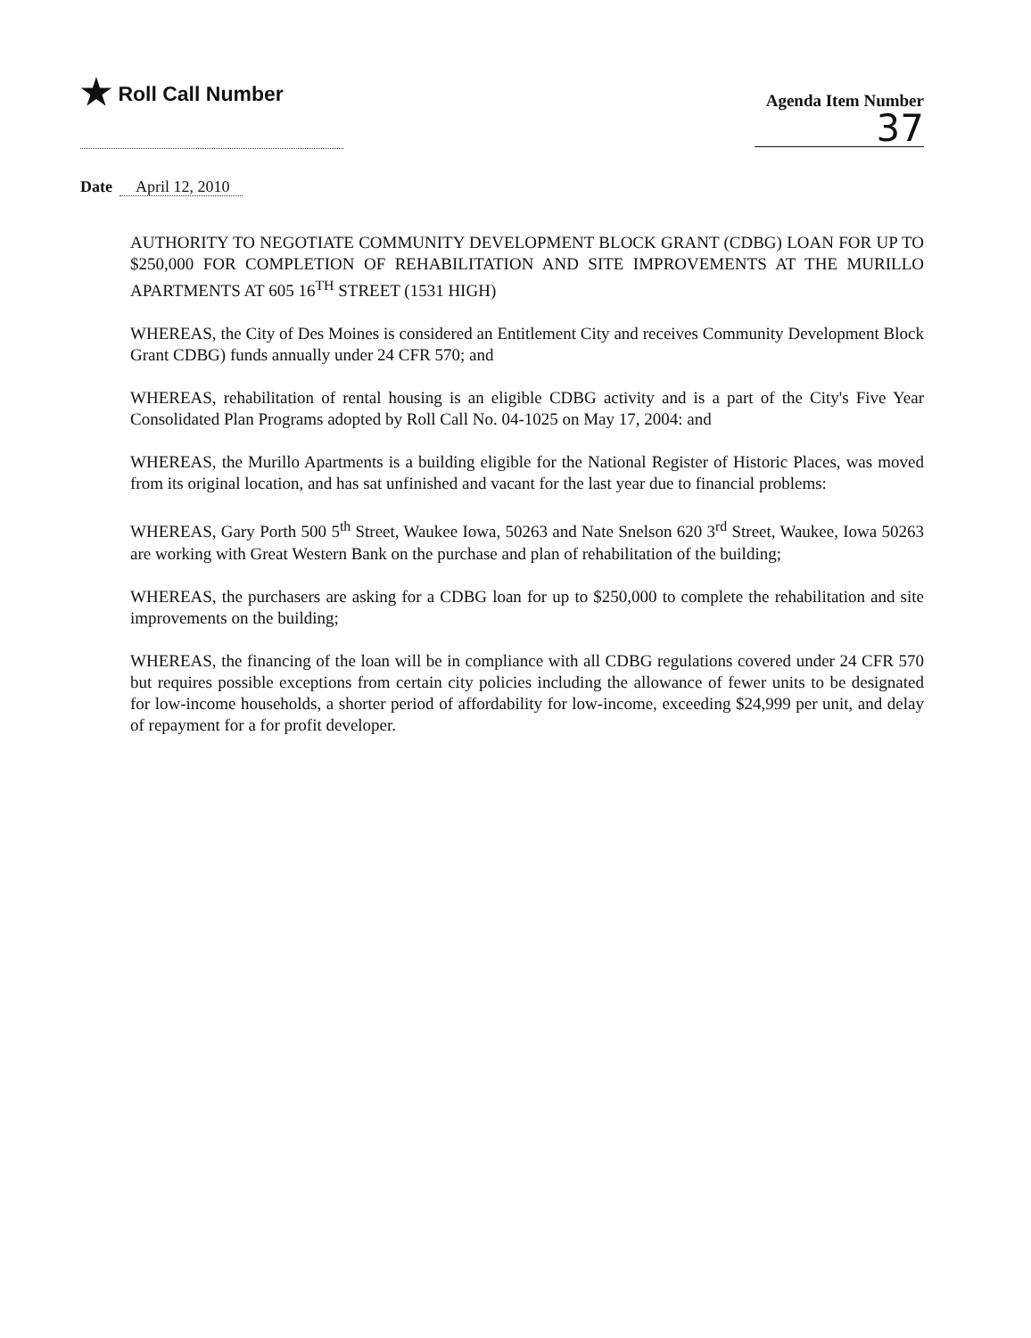★ Roll Call Number
Agenda Item Number
37
Date April 12, 2010
AUTHORITY TO NEGOTIATE COMMUNITY DEVELOPMENT BLOCK GRANT (CDBG) LOAN FOR UP TO $250,000 FOR COMPLETION OF REHABILITATION AND SITE IMPROVEMENTS AT THE MURILLO APARTMENTS AT 605 16<sup>TH</sup> STREET (1531 HIGH)
WHEREAS, the City of Des Moines is considered an Entitlement City and receives Community Development Block Grant CDBG) funds annually under 24 CFR 570; and
WHEREAS, rehabilitation of rental housing is an eligible CDBG activity and is a part of the City's Five Year Consolidated Plan Programs adopted by Roll Call No. 04-1025 on May 17, 2004: and
WHEREAS, the Murillo Apartments is a building eligible for the National Register of Historic Places, was moved from its original location, and has sat unfinished and vacant for the last year due to financial problems:
WHEREAS, Gary Porth 500 5<sup>th</sup> Street, Waukee Iowa, 50263 and Nate Snelson 620 3<sup>rd</sup> Street, Waukee, Iowa 50263 are working with Great Western Bank on the purchase and plan of rehabilitation of the building;
WHEREAS, the purchasers are asking for a CDBG loan for up to $250,000 to complete the rehabilitation and site improvements on the building;
WHEREAS, the financing of the loan will be in compliance with all CDBG regulations covered under 24 CFR 570 but requires possible exceptions from certain city policies including the allowance of fewer units to be designated for low-income households, a shorter period of affordability for low-income, exceeding $24,999 per unit, and delay of repayment for a for profit developer.